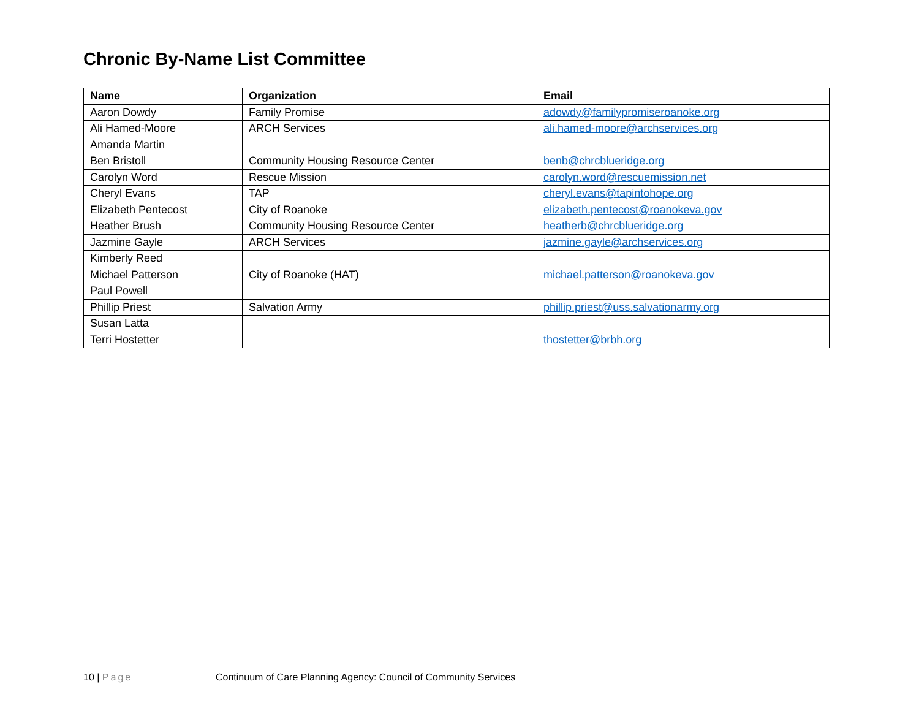Chronic By-Name List Committee
| Name | Organization | Email |
| --- | --- | --- |
| Aaron Dowdy | Family Promise | adowdy@familypromiseroanoke.org |
| Ali Hamed-Moore | ARCH Services | ali.hamed-moore@archservices.org |
| Amanda Martin | | |
| Ben Bristoll | Community Housing Resource Center | benb@chrcblueridge.org |
| Carolyn Word | Rescue Mission | carolyn.word@rescuemission.net |
| Cheryl Evans | TAP | cheryl.evans@tapintohope.org |
| Elizabeth Pentecost | City of Roanoke | elizabeth.pentecost@roanokeva.gov |
| Heather Brush | Community Housing Resource Center | heatherb@chrcblueridge.org |
| Jazmine Gayle | ARCH Services | jazmine.gayle@archservices.org |
| Kimberly Reed | | |
| Michael Patterson | City of Roanoke (HAT) | michael.patterson@roanokeva.gov |
| Paul Powell | | |
| Phillip Priest | Salvation Army | phillip.priest@uss.salvationarmy.org |
| Susan Latta | | |
| Terri Hostetter | | thostetter@brbh.org |
10 | Page Continuum of Care Planning Agency: Council of Community Services